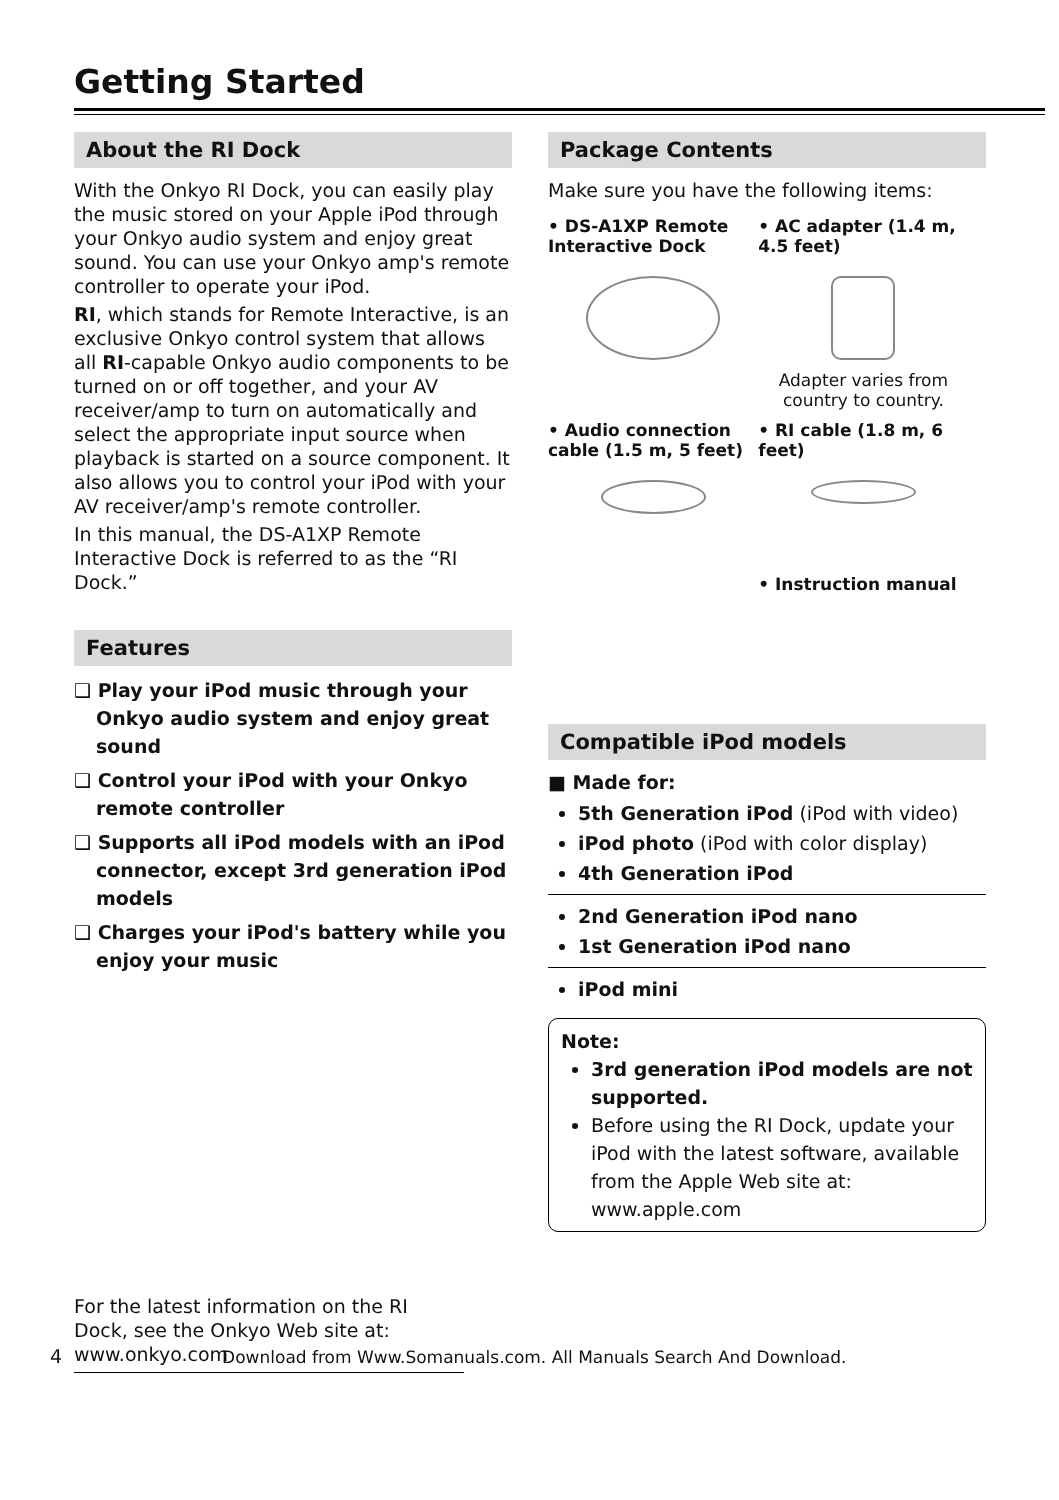Getting Started
About the RI Dock
With the Onkyo RI Dock, you can easily play the music stored on your Apple iPod through your Onkyo audio system and enjoy great sound. You can use your Onkyo amp's remote controller to operate your iPod.
RI, which stands for Remote Interactive, is an exclusive Onkyo control system that allows all RI-capable Onkyo audio components to be turned on or off together, and your AV receiver/amp to turn on automatically and select the appropriate input source when playback is started on a source component. It also allows you to control your iPod with your AV receiver/amp's remote controller.
In this manual, the DS-A1XP Remote Interactive Dock is referred to as the “RI Dock.”
Features
❑ Play your iPod music through your Onkyo audio system and enjoy great sound
❑ Control your iPod with your Onkyo remote controller
❑ Supports all iPod models with an iPod connector, except 3rd generation iPod models
❑ Charges your iPod's battery while you enjoy your music
For the latest information on the RI Dock, see the Onkyo Web site at: www.onkyo.com
Package Contents
Make sure you have the following items:
• DS-A1XP Remote Interactive Dock
• AC adapter (1.4 m, 4.5 feet)
Adapter varies from country to country.
• Audio connection cable (1.5 m, 5 feet)
• RI cable (1.8 m, 6 feet)
• Instruction manual
Compatible iPod models
■ Made for:
5th Generation iPod (iPod with video)
iPod photo (iPod with color display)
4th Generation iPod
2nd Generation iPod nano
1st Generation iPod nano
iPod mini
Note:
3rd generation iPod models are not supported.
Before using the RI Dock, update your iPod with the latest software, available from the Apple Web site at: www.apple.com
4 Download from Www.Somanuals.com. All Manuals Search And Download.